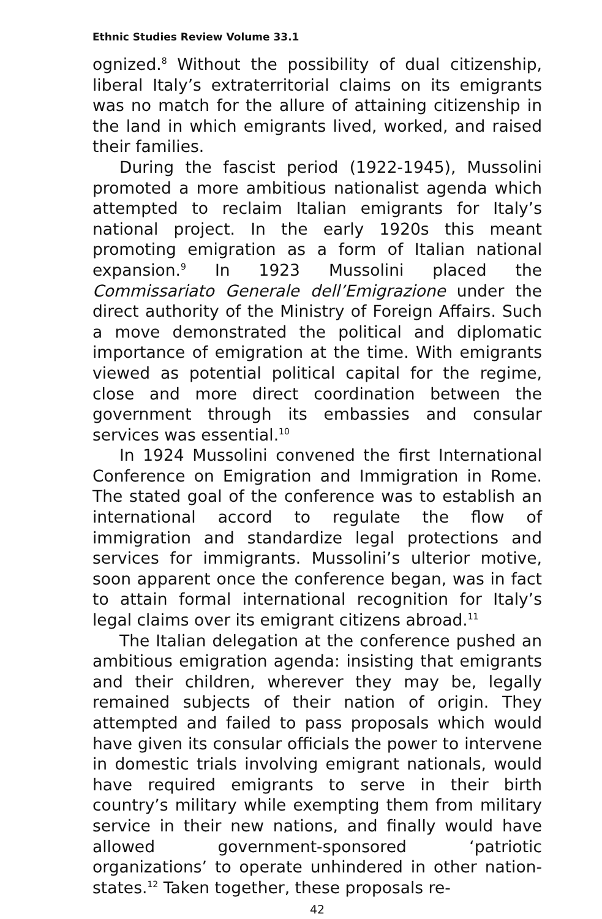Ethnic Studies Review Volume 33.1
ognized.<sup>8</sup> Without the possibility of dual citizenship, liberal Italy’s extraterritorial claims on its emigrants was no match for the allure of attaining citizenship in the land in which emigrants lived, worked, and raised their families.
During the fascist period (1922-1945), Mussolini promoted a more ambitious nationalist agenda which attempted to reclaim Italian emigrants for Italy’s national project. In the early 1920s this meant promoting emigration as a form of Italian national expansion.<sup>9</sup> In 1923 Mussolini placed the Commissariato Generale dell’Emigrazione under the direct authority of the Ministry of Foreign Affairs. Such a move demonstrated the political and diplomatic importance of emigration at the time. With emigrants viewed as potential political capital for the regime, close and more direct coordination between the government through its embassies and consular services was essential.<sup>10</sup>
In 1924 Mussolini convened the first International Conference on Emigration and Immigration in Rome. The stated goal of the conference was to establish an international accord to regulate the flow of immigration and standardize legal protections and services for immigrants. Mussolini’s ulterior motive, soon apparent once the conference began, was in fact to attain formal international recognition for Italy’s legal claims over its emigrant citizens abroad.<sup>11</sup>
The Italian delegation at the conference pushed an ambitious emigration agenda: insisting that emigrants and their children, wherever they may be, legally remained subjects of their nation of origin. They attempted and failed to pass proposals which would have given its consular officials the power to intervene in domestic trials involving emigrant nationals, would have required emigrants to serve in their birth country’s military while exempting them from military service in their new nations, and finally would have allowed government-sponsored ‘patriotic organizations’ to operate unhindered in other nation-states.<sup>12</sup> Taken together, these proposals re-
42